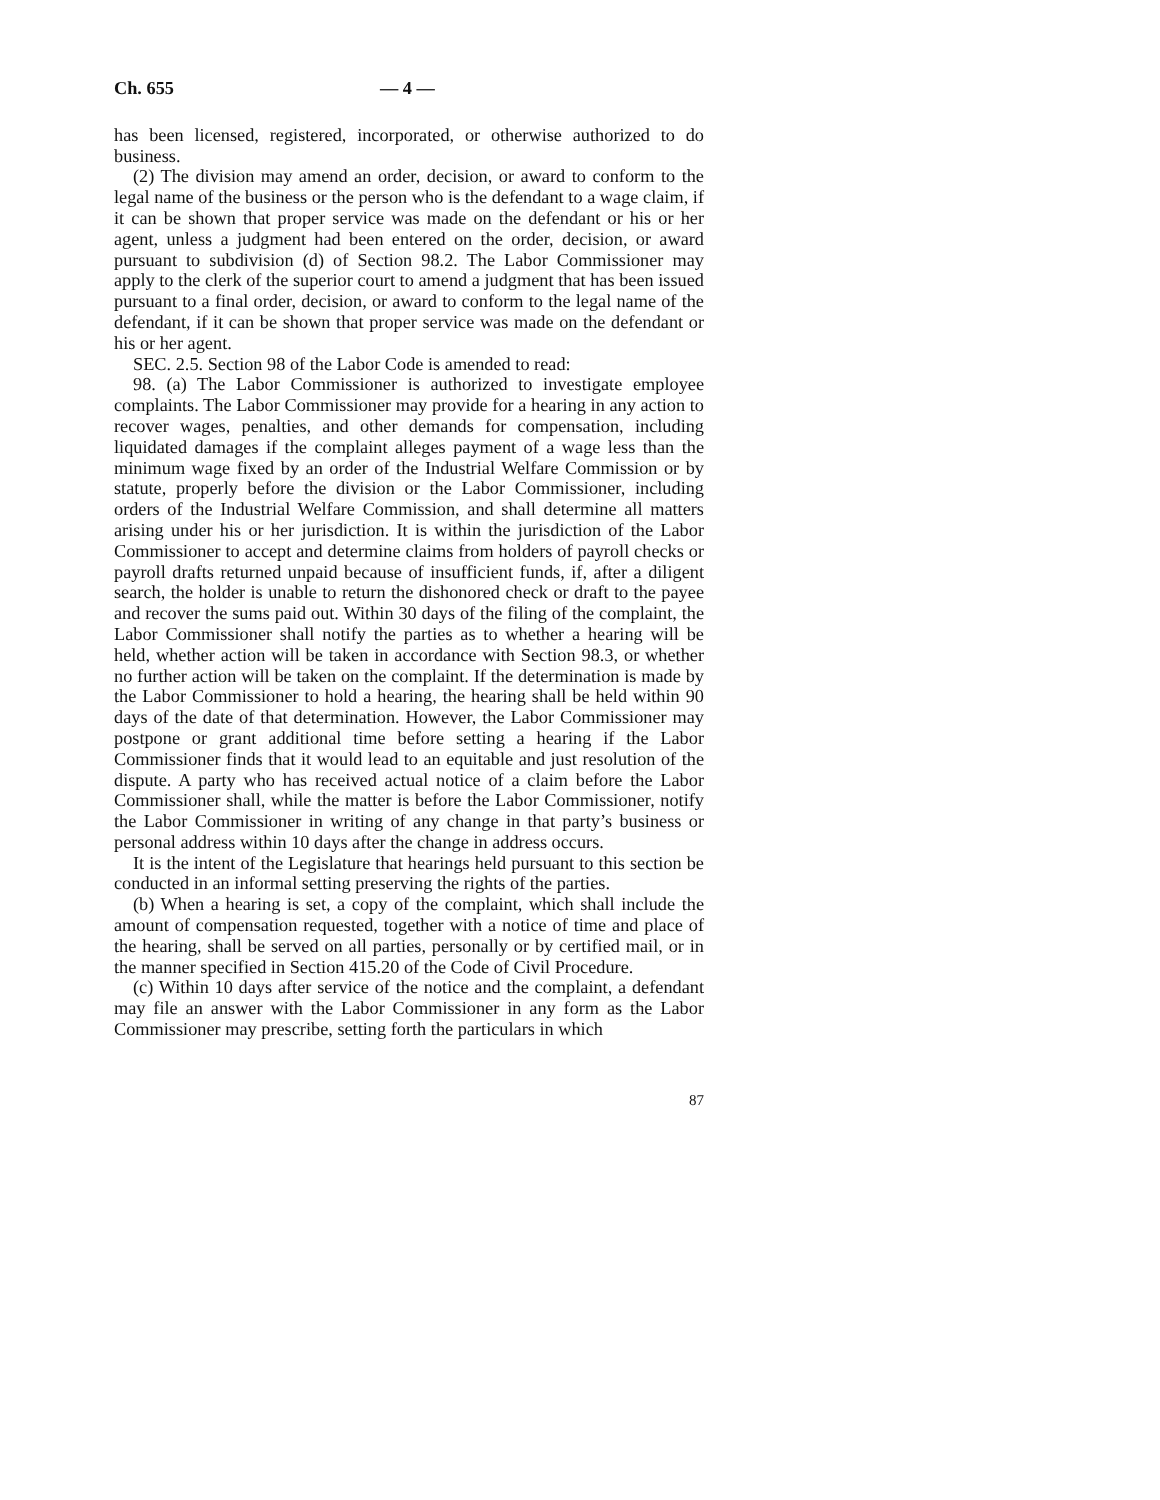Ch. 655 — 4 —
has been licensed, registered, incorporated, or otherwise authorized to do business.
(2) The division may amend an order, decision, or award to conform to the legal name of the business or the person who is the defendant to a wage claim, if it can be shown that proper service was made on the defendant or his or her agent, unless a judgment had been entered on the order, decision, or award pursuant to subdivision (d) of Section 98.2. The Labor Commissioner may apply to the clerk of the superior court to amend a judgment that has been issued pursuant to a final order, decision, or award to conform to the legal name of the defendant, if it can be shown that proper service was made on the defendant or his or her agent.
SEC. 2.5. Section 98 of the Labor Code is amended to read:
98. (a) The Labor Commissioner is authorized to investigate employee complaints. The Labor Commissioner may provide for a hearing in any action to recover wages, penalties, and other demands for compensation, including liquidated damages if the complaint alleges payment of a wage less than the minimum wage fixed by an order of the Industrial Welfare Commission or by statute, properly before the division or the Labor Commissioner, including orders of the Industrial Welfare Commission, and shall determine all matters arising under his or her jurisdiction. It is within the jurisdiction of the Labor Commissioner to accept and determine claims from holders of payroll checks or payroll drafts returned unpaid because of insufficient funds, if, after a diligent search, the holder is unable to return the dishonored check or draft to the payee and recover the sums paid out. Within 30 days of the filing of the complaint, the Labor Commissioner shall notify the parties as to whether a hearing will be held, whether action will be taken in accordance with Section 98.3, or whether no further action will be taken on the complaint. If the determination is made by the Labor Commissioner to hold a hearing, the hearing shall be held within 90 days of the date of that determination. However, the Labor Commissioner may postpone or grant additional time before setting a hearing if the Labor Commissioner finds that it would lead to an equitable and just resolution of the dispute. A party who has received actual notice of a claim before the Labor Commissioner shall, while the matter is before the Labor Commissioner, notify the Labor Commissioner in writing of any change in that party’s business or personal address within 10 days after the change in address occurs.
It is the intent of the Legislature that hearings held pursuant to this section be conducted in an informal setting preserving the rights of the parties.
(b) When a hearing is set, a copy of the complaint, which shall include the amount of compensation requested, together with a notice of time and place of the hearing, shall be served on all parties, personally or by certified mail, or in the manner specified in Section 415.20 of the Code of Civil Procedure.
(c) Within 10 days after service of the notice and the complaint, a defendant may file an answer with the Labor Commissioner in any form as the Labor Commissioner may prescribe, setting forth the particulars in which
87